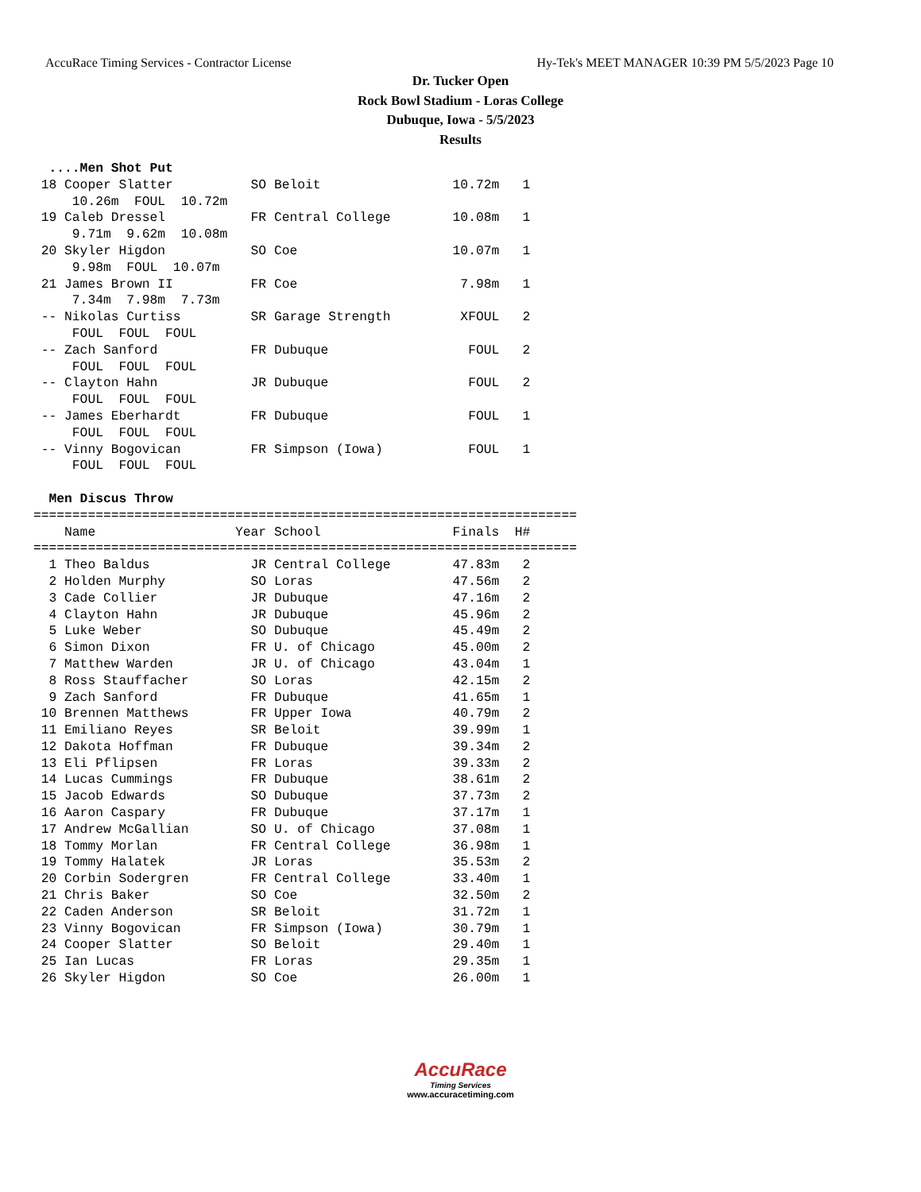AccuRace Timing Services - Contractor License Hy-Tek's MEET MANAGER 10:39 PM 5/5/2023 Page 10
Dr. Tucker Open
Rock Bowl Stadium - Loras College
Dubuque, Iowa - 5/5/2023
Results
  ....Men Shot Put
 18 Cooper Slatter          SO Beloit                 10.72m   1 
     10.26m  FOUL  10.72m
 19 Caleb Dressel           FR Central College        10.08m   1 
     9.71m  9.62m  10.08m
 20 Skyler Higdon           SO Coe                    10.07m   1 
     9.98m  FOUL  10.07m
 21 James Brown II          FR Coe                     7.98m   1 
     7.34m  7.98m  7.73m
 -- Nikolas Curtiss         SR Garage Strength         XFOUL   2 
     FOUL  FOUL  FOUL
 -- Zach Sanford            FR Dubuque                  FOUL   2 
     FOUL  FOUL  FOUL
 -- Clayton Hahn            JR Dubuque                  FOUL   2 
     FOUL  FOUL  FOUL
 -- James Eberhardt         FR Dubuque                  FOUL   1 
     FOUL  FOUL  FOUL
 -- Vinny Bogovican         FR Simpson (Iowa)           FOUL   1 
     FOUL  FOUL  FOUL

  Men Discus Throw
======================================================================
    Name                  Year School                 Finals  H# 
======================================================================
  1 Theo Baldus             JR Central College        47.83m   2 
  2 Holden Murphy           SO Loras                  47.56m   2 
  3 Cade Collier            JR Dubuque                47.16m   2 
  4 Clayton Hahn            JR Dubuque                45.96m   2 
  5 Luke Weber              SO Dubuque                45.49m   2 
  6 Simon Dixon             FR U. of Chicago          45.00m   2 
  7 Matthew Warden          JR U. of Chicago          43.04m   1 
  8 Ross Stauffacher        SO Loras                  42.15m   2 
  9 Zach Sanford            FR Dubuque                41.65m   1 
 10 Brennen Matthews        FR Upper Iowa             40.79m   2 
 11 Emiliano Reyes          SR Beloit                 39.99m   1 
 12 Dakota Hoffman          FR Dubuque                39.34m   2 
 13 Eli Pflipsen            FR Loras                  39.33m   2 
 14 Lucas Cummings          FR Dubuque                38.61m   2 
 15 Jacob Edwards           SO Dubuque                37.73m   2 
 16 Aaron Caspary           FR Dubuque                37.17m   1 
 17 Andrew McGallian        SO U. of Chicago          37.08m   1 
 18 Tommy Morlan            FR Central College        36.98m   1 
 19 Tommy Halatek           JR Loras                  35.53m   2 
 20 Corbin Sodergren        FR Central College        33.40m   1 
 21 Chris Baker             SO Coe                    32.50m   2 
 22 Caden Anderson          SR Beloit                 31.72m   1 
 23 Vinny Bogovican         FR Simpson (Iowa)         30.79m   1 
 24 Cooper Slatter          SO Beloit                 29.40m   1 
 25 Ian Lucas               FR Loras                  29.35m   1 
 26 Skyler Higdon           SO Coe                    26.00m   1 
AccuRace
Timing Services
www.accuracetiming.com